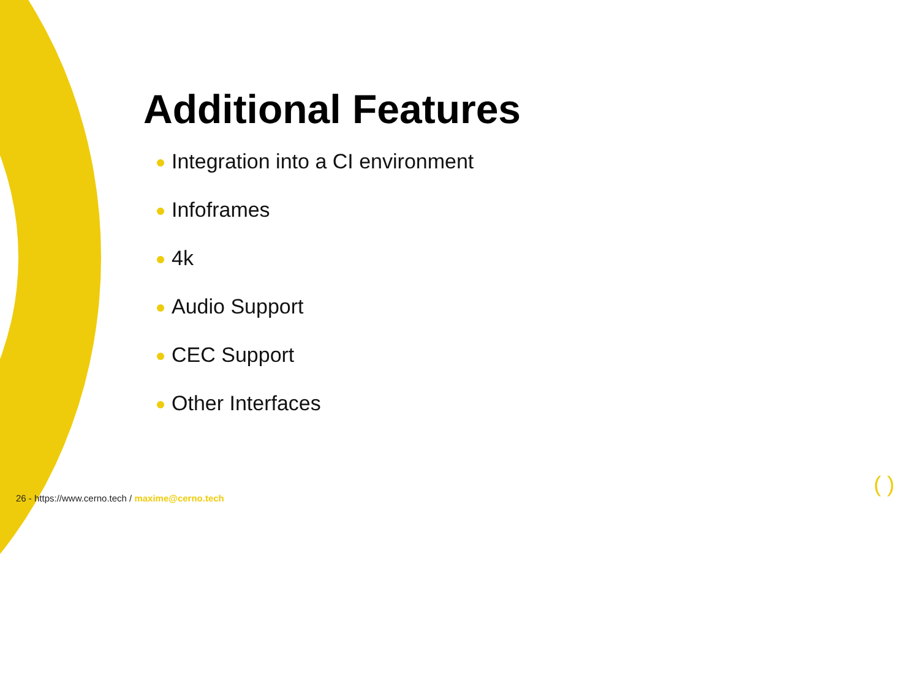Additional Features
Integration into a CI environment
Infoframes
4k
Audio Support
CEC Support
Other Interfaces
26 - https://www.cerno.tech / maxime@cerno.tech
( )